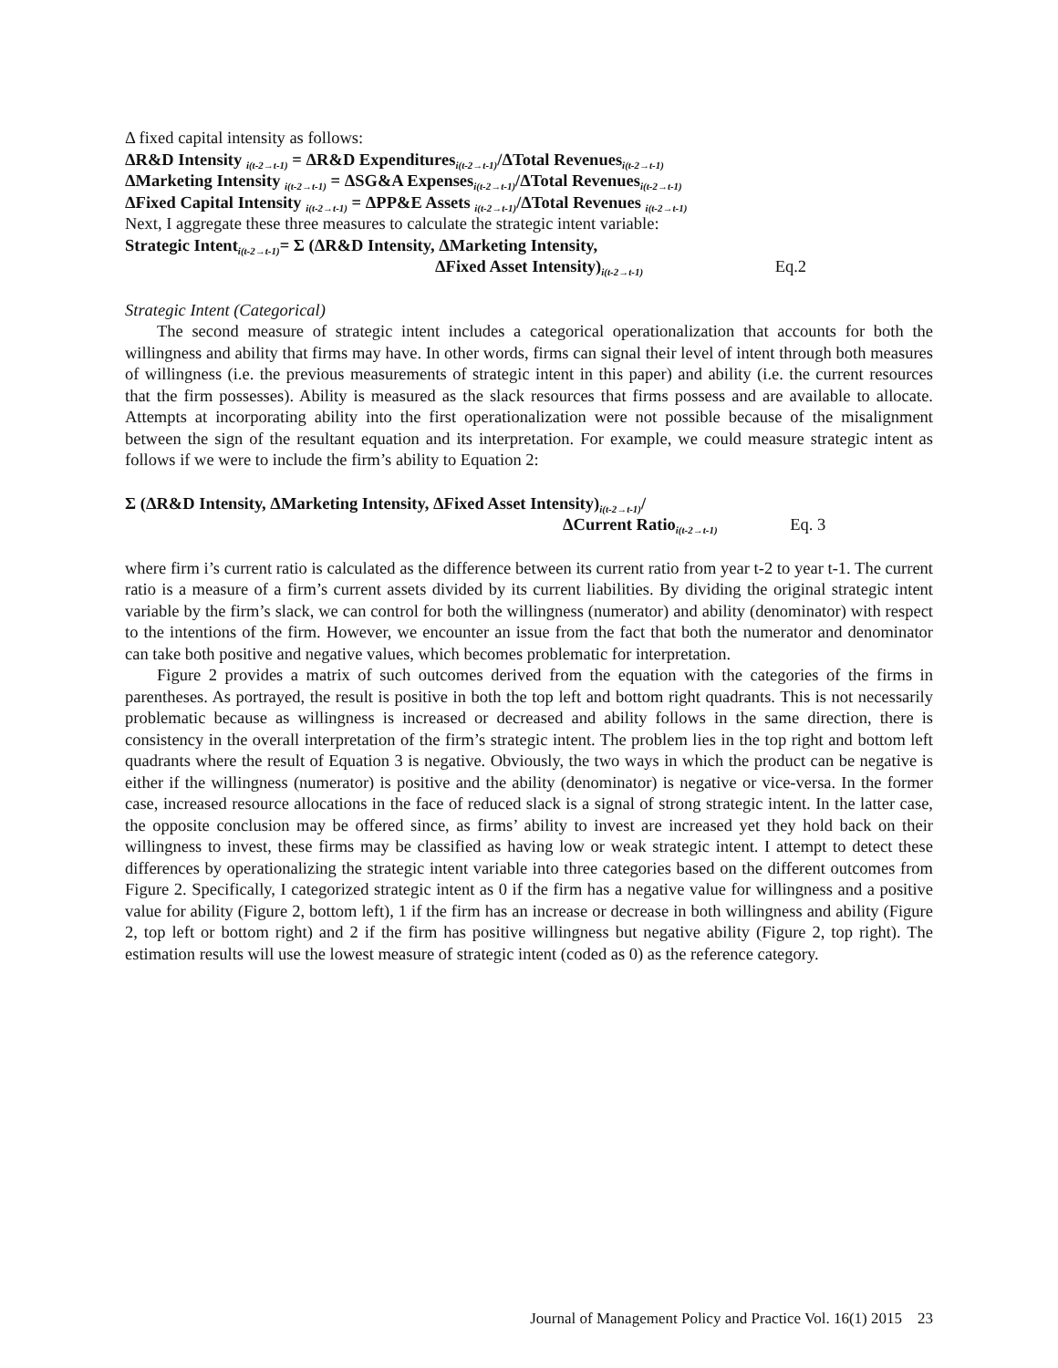Δ fixed capital intensity as follows:
ΔR&D Intensity <sub>i(t-2→t-1)</sub> = ΔR&D Expenditures<sub>i(t-2→t-1)</sub>/ΔTotal Revenues<sub>i(t-2→t-1)</sub>
ΔMarketing Intensity <sub>i(t-2→t-1)</sub> = ΔSG&A Expenses<sub>i(t-2→t-1)</sub>/ΔTotal Revenues<sub>i(t-2→t-1)</sub>
ΔFixed Capital Intensity <sub>i(t-2→t-1)</sub> = ΔPP&E Assets <sub>i(t-2→t-1)</sub>/ΔTotal Revenues <sub>i(t-2→t-1)</sub>
Next, I aggregate these three measures to calculate the strategic intent variable:
Strategic Intent<sub>i(t-2→t-1)</sub>= Σ (ΔR&D Intensity, ΔMarketing Intensity,
ΔFixed Asset Intensity)<sub>i(t-2→t-1)</sub> Eq.2
Strategic Intent (Categorical)
The second measure of strategic intent includes a categorical operationalization that accounts for both the willingness and ability that firms may have. In other words, firms can signal their level of intent through both measures of willingness (i.e. the previous measurements of strategic intent in this paper) and ability (i.e. the current resources that the firm possesses). Ability is measured as the slack resources that firms possess and are available to allocate. Attempts at incorporating ability into the first operationalization were not possible because of the misalignment between the sign of the resultant equation and its interpretation. For example, we could measure strategic intent as follows if we were to include the firm’s ability to Equation 2:
Σ (ΔR&D Intensity, ΔMarketing Intensity, ΔFixed Asset Intensity)<sub>i(t-2→t-1)</sub>/
ΔCurrent Ratio<sub>i(t-2→t-1)</sub> Eq. 3
where firm i’s current ratio is calculated as the difference between its current ratio from year t-2 to year t-1. The current ratio is a measure of a firm’s current assets divided by its current liabilities. By dividing the original strategic intent variable by the firm’s slack, we can control for both the willingness (numerator) and ability (denominator) with respect to the intentions of the firm. However, we encounter an issue from the fact that both the numerator and denominator can take both positive and negative values, which becomes problematic for interpretation.
Figure 2 provides a matrix of such outcomes derived from the equation with the categories of the firms in parentheses. As portrayed, the result is positive in both the top left and bottom right quadrants. This is not necessarily problematic because as willingness is increased or decreased and ability follows in the same direction, there is consistency in the overall interpretation of the firm’s strategic intent. The problem lies in the top right and bottom left quadrants where the result of Equation 3 is negative. Obviously, the two ways in which the product can be negative is either if the willingness (numerator) is positive and the ability (denominator) is negative or vice-versa. In the former case, increased resource allocations in the face of reduced slack is a signal of strong strategic intent. In the latter case, the opposite conclusion may be offered since, as firms’ ability to invest are increased yet they hold back on their willingness to invest, these firms may be classified as having low or weak strategic intent. I attempt to detect these differences by operationalizing the strategic intent variable into three categories based on the different outcomes from Figure 2. Specifically, I categorized strategic intent as 0 if the firm has a negative value for willingness and a positive value for ability (Figure 2, bottom left), 1 if the firm has an increase or decrease in both willingness and ability (Figure 2, top left or bottom right) and 2 if the firm has positive willingness but negative ability (Figure 2, top right). The estimation results will use the lowest measure of strategic intent (coded as 0) as the reference category.
Journal of Management Policy and Practice Vol. 16(1) 2015 23